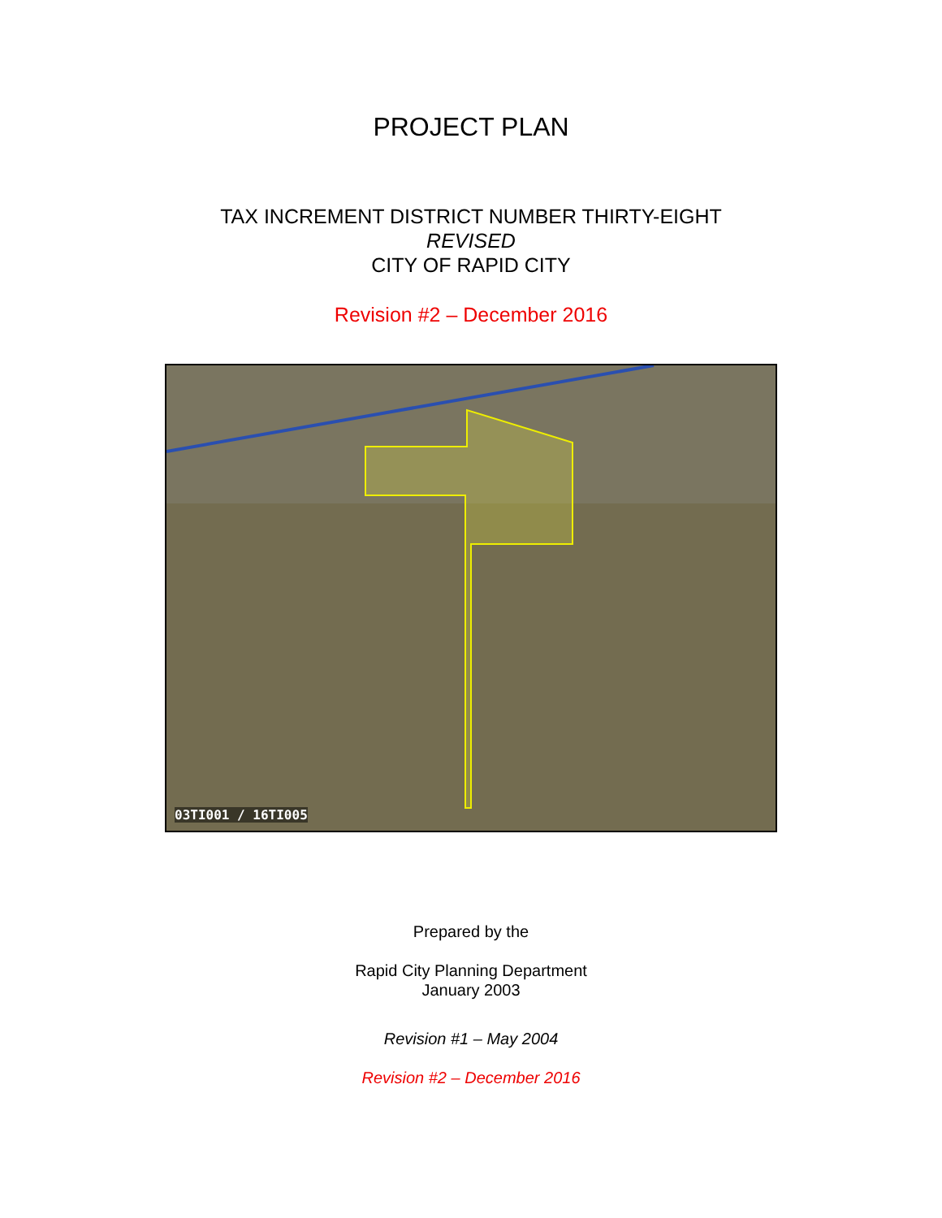PROJECT PLAN
TAX INCREMENT DISTRICT NUMBER THIRTY-EIGHT
REVISED
CITY OF RAPID CITY
Revision #2 – December 2016
03TI001 / 16TI005
Prepared by the
Rapid City Planning Department
January 2003
Revision #1 – May 2004
Revision #2 – December 2016